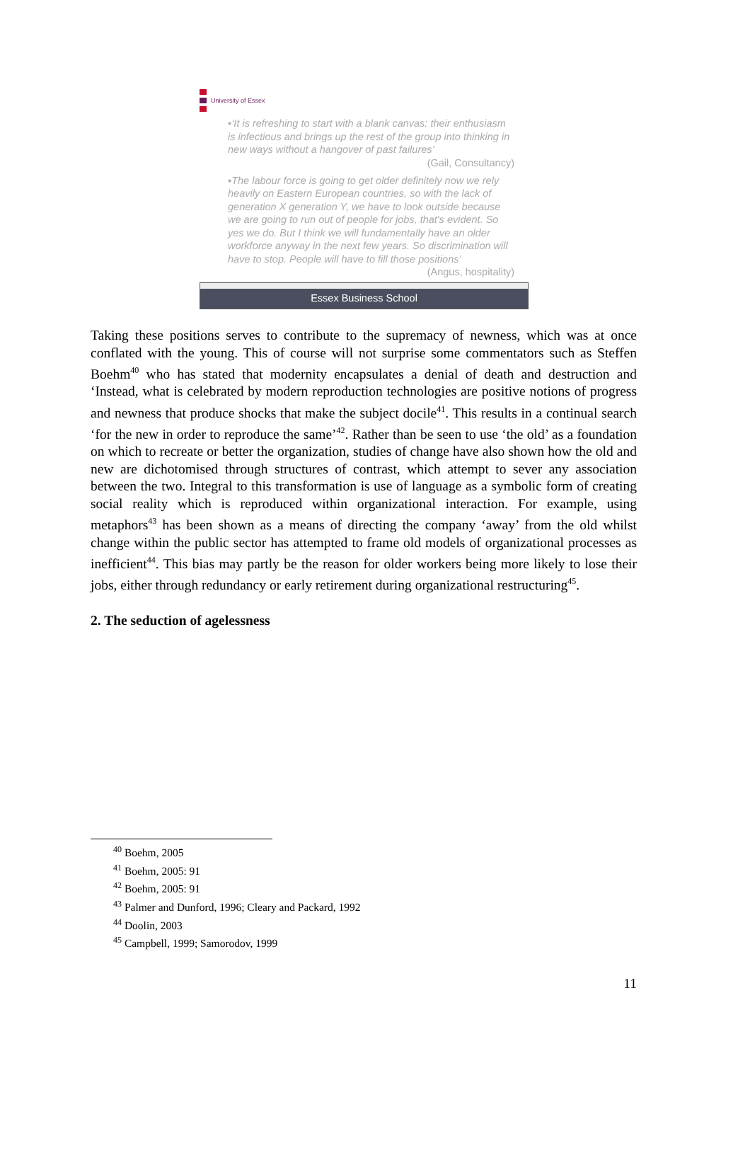University of Essex
▪‘It is refreshing to start with a blank canvas: their enthusiasm is infectious and brings up the rest of the group into thinking in new ways without a hangover of past failures’ (Gail, Consultancy)
▪The labour force is going to get older definitely now we rely heavily on Eastern European countries, so with the lack of generation X generation Y, we have to look outside because we are going to run out of people for jobs, that's evident. So yes we do. But I think we will fundamentally have an older workforce anyway in the next few years. So discrimination will have to stop. People will have to fill those positions’ (Angus, hospitality)
Essex Business School
Taking these positions serves to contribute to the supremacy of newness, which was at once conflated with the young. This of course will not surprise some commentators such as Steffen Boehm<sup>40</sup> who has stated that modernity encapsulates a denial of death and destruction and ‘Instead, what is celebrated by modern reproduction technologies are positive notions of progress and newness that produce shocks that make the subject docile<sup>41</sup>. This results in a continual search ‘for the new in order to reproduce the same’<sup>42</sup>. Rather than be seen to use ‘the old’ as a foundation on which to recreate or better the organization, studies of change have also shown how the old and new are dichotomised through structures of contrast, which attempt to sever any association between the two. Integral to this transformation is use of language as a symbolic form of creating social reality which is reproduced within organizational interaction. For example, using metaphors<sup>43</sup> has been shown as a means of directing the company ‘away’ from the old whilst change within the public sector has attempted to frame old models of organizational processes as inefficient<sup>44</sup>. This bias may partly be the reason for older workers being more likely to lose their jobs, either through redundancy or early retirement during organizational restructuring<sup>45</sup>.
2. The seduction of agelessness
<sup>40</sup> Boehm, 2005
<sup>41</sup> Boehm, 2005: 91
<sup>42</sup> Boehm, 2005: 91
<sup>43</sup> Palmer and Dunford, 1996; Cleary and Packard, 1992
<sup>44</sup> Doolin, 2003
<sup>45</sup> Campbell, 1999; Samorodov, 1999
11